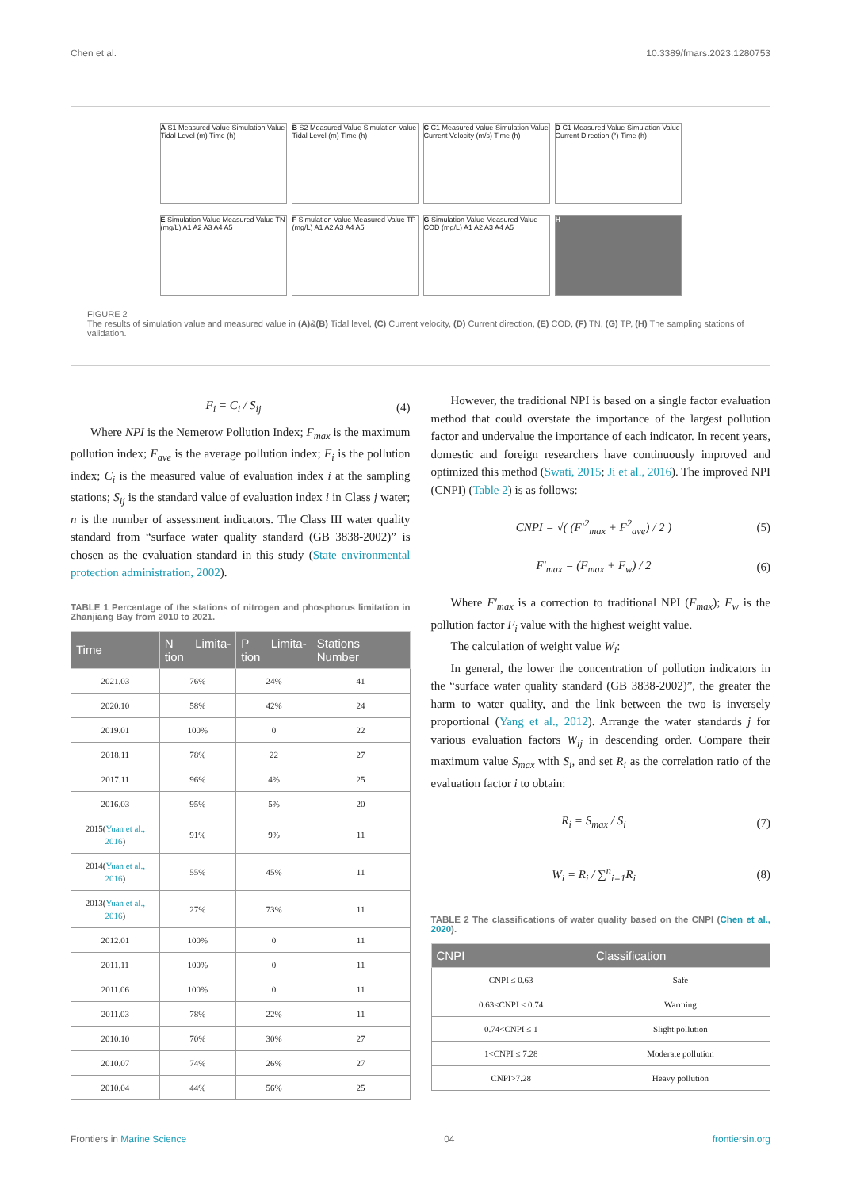Chen et al. 10.3389/fmars.2023.1280753
A S1 Measured Value Simulation Value Tidal Level (m) Time (h)
B S2 Measured Value Simulation Value Tidal Level (m) Time (h)
C C1 Measured Value Simulation Value Current Velocity (m/s) Time (h)
D C1 Measured Value Simulation Value Current Direction (°) Time (h)
E Simulation Value Measured Value TN (mg/L) A1 A2 A3 A4 A5
F Simulation Value Measured Value TP (mg/L) A1 A2 A3 A4 A5
G Simulation Value Measured Value COD (mg/L) A1 A2 A3 A4 A5
H
FIGURE 2
The results of simulation value and measured value in (A)&(B) Tidal level, (C) Current velocity, (D) Current direction, (E) COD, (F) TN, (G) TP, (H) The sampling stations of validation.
F<sub>i</sub> = C<sub>i</sub> / S<sub>ij</sub> (4)
Where NPI is the Nemerow Pollution Index; F<sub>max</sub> is the maximum pollution index; F<sub>ave</sub> is the average pollution index; F<sub>i</sub> is the pollution index; C<sub>i</sub> is the measured value of evaluation index i at the sampling stations; S<sub>ij</sub> is the standard value of evaluation index i in Class j water; n is the number of assessment indicators. The Class III water quality standard from “surface water quality standard (GB 3838-2002)” is chosen as the evaluation standard in this study (State environmental protection administration, 2002).
TABLE 1 Percentage of the stations of nitrogen and phosphorus limitation in Zhanjiang Bay from 2010 to 2021.
| Time | N Limita-tion | P Limita-tion | Stations Number |
| --- | --- | --- | --- |
| 2021.03 | 76% | 24% | 41 |
| 2020.10 | 58% | 42% | 24 |
| 2019.01 | 100% | 0 | 22 |
| 2018.11 | 78% | 22 | 27 |
| 2017.11 | 96% | 4% | 25 |
| 2016.03 | 95% | 5% | 20 |
| 2015( Yuan et al., 2016 ) | 91% | 9% | 11 |
| 2014( Yuan et al., 2016 ) | 55% | 45% | 11 |
| 2013( Yuan et al., 2016 ) | 27% | 73% | 11 |
| 2012.01 | 100% | 0 | 11 |
| 2011.11 | 100% | 0 | 11 |
| 2011.06 | 100% | 0 | 11 |
| 2011.03 | 78% | 22% | 11 |
| 2010.10 | 70% | 30% | 27 |
| 2010.07 | 74% | 26% | 27 |
| 2010.04 | 44% | 56% | 25 |
However, the traditional NPI is based on a single factor evaluation method that could overstate the importance of the largest pollution factor and undervalue the importance of each indicator. In recent years, domestic and foreign researchers have continuously improved and optimized this method (Swati, 2015; Ji et al., 2016). The improved NPI (CNPI) (Table 2) is as follows:
CNPI = √( (F′<sup>2</sup><sub>max</sub> + F<sup>2</sup><sub>ave</sub>) / 2 ) (5)
F′<sub>max</sub> = (F<sub>max</sub> + F<sub>w</sub>) / 2 (6)
Where F′<sub>max</sub> is a correction to traditional NPI (F<sub>max</sub>); F<sub>w</sub> is the pollution factor F<sub>i</sub> value with the highest weight value.
The calculation of weight value W<sub>i</sub>:
In general, the lower the concentration of pollution indicators in the “surface water quality standard (GB 3838-2002)”, the greater the harm to water quality, and the link between the two is inversely proportional (Yang et al., 2012). Arrange the water standards j for various evaluation factors W<sub>ij</sub> in descending order. Compare their maximum value S<sub>max</sub> with S<sub>i</sub>, and set R<sub>i</sub> as the correlation ratio of the evaluation factor i to obtain:
R<sub>i</sub> = S<sub>max</sub> / S<sub>i</sub> (7)
W<sub>i</sub> = R<sub>i</sub> / ∑<sup>n</sup><sub>i=1</sub>R<sub>i</sub> (8)
TABLE 2 The classifications of water quality based on the CNPI (Chen et al., 2020).
| CNPI | Classification |
| --- | --- |
| CNPI ≤ 0.63 | Safe |
| 0.63<CNPI ≤ 0.74 | Warming |
| 0.74<CNPI ≤ 1 | Slight pollution |
| 1<CNPI ≤ 7.28 | Moderate pollution |
| CNPI>7.28 | Heavy pollution |
Frontiers in Marine Science 04 frontiersin.org